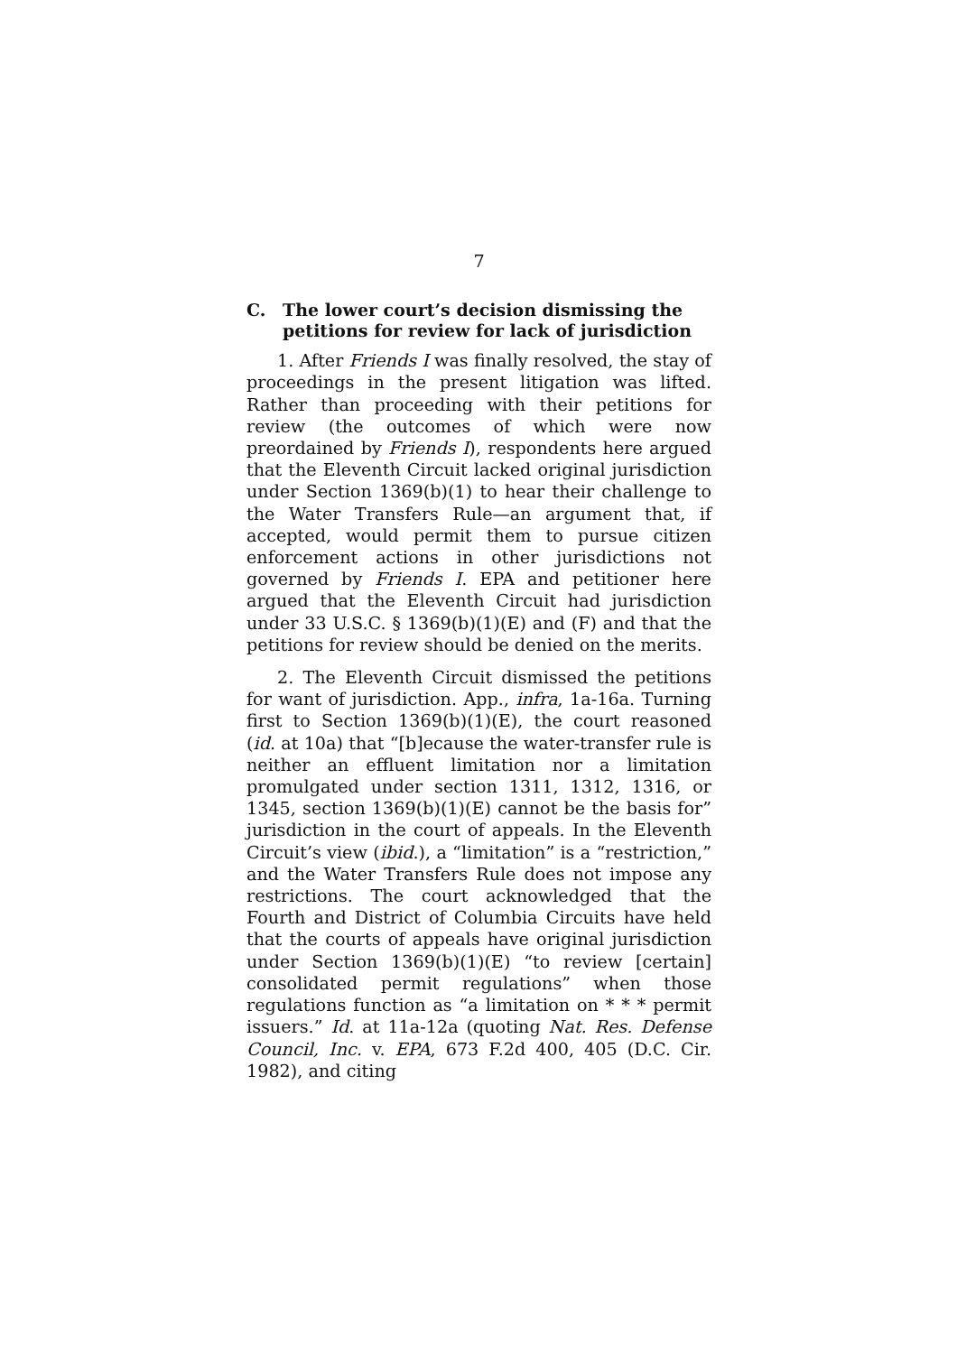7
C. The lower court’s decision dismissing the petitions for review for lack of jurisdiction
1. After Friends I was finally resolved, the stay of proceedings in the present litigation was lifted. Rather than proceeding with their petitions for review (the outcomes of which were now preordained by Friends I), respondents here argued that the Eleventh Circuit lacked original jurisdiction under Section 1369(b)(1) to hear their challenge to the Water Transfers Rule—an argument that, if accepted, would permit them to pursue citizen enforcement actions in other jurisdictions not governed by Friends I. EPA and petitioner here argued that the Eleventh Circuit had jurisdiction under 33 U.S.C. § 1369(b)(1)(E) and (F) and that the petitions for review should be denied on the merits.
2. The Eleventh Circuit dismissed the petitions for want of jurisdiction. App., infra, 1a-16a. Turning first to Section 1369(b)(1)(E), the court reasoned (id. at 10a) that “[b]ecause the water-transfer rule is neither an effluent limitation nor a limitation promulgated under section 1311, 1312, 1316, or 1345, section 1369(b)(1)(E) cannot be the basis for” jurisdiction in the court of appeals. In the Eleventh Circuit’s view (ibid.), a “limitation” is a “restriction,” and the Water Transfers Rule does not impose any restrictions. The court acknowledged that the Fourth and District of Columbia Circuits have held that the courts of appeals have original jurisdiction under Section 1369(b)(1)(E) “to review [certain] consolidated permit regulations” when those regulations function as “a limitation on * * * permit issuers.” Id. at 11a-12a (quoting Nat. Res. Defense Council, Inc. v. EPA, 673 F.2d 400, 405 (D.C. Cir. 1982), and citing